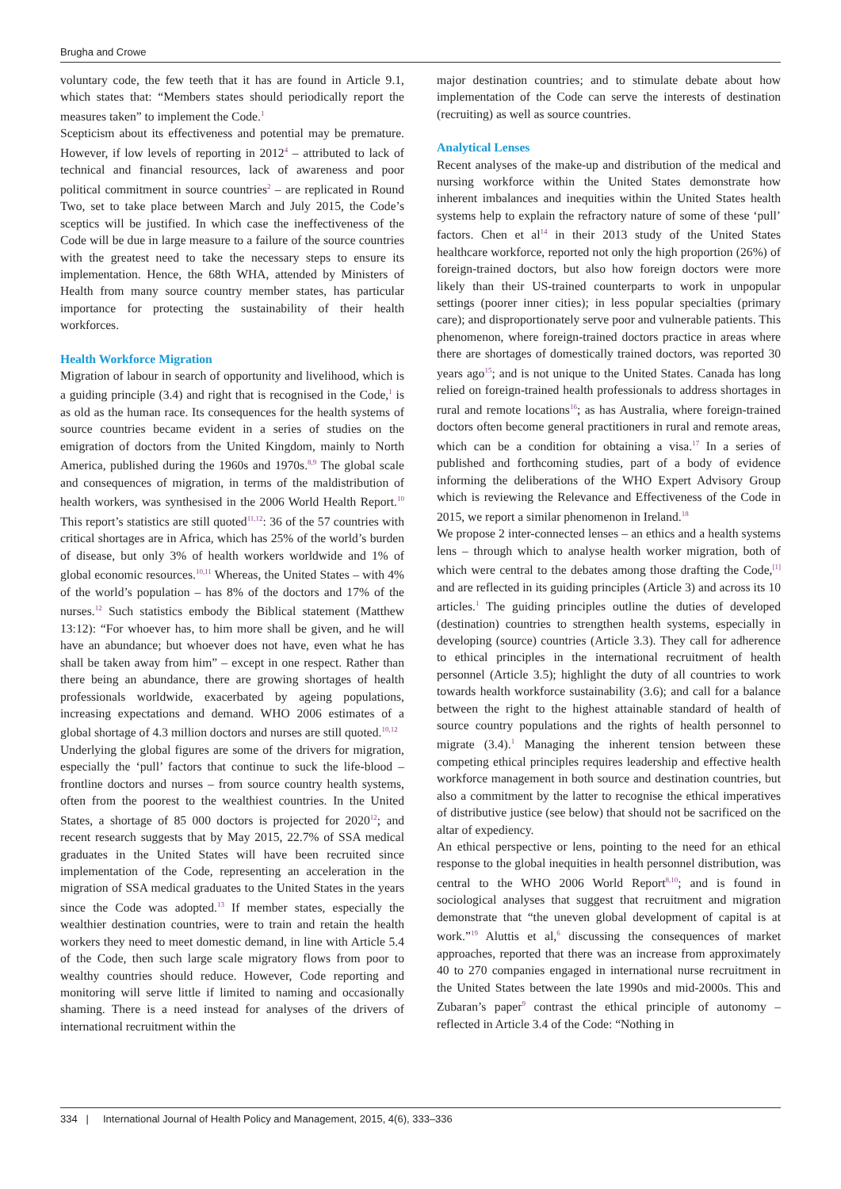Brugha and Crowe
voluntary code, the few teeth that it has are found in Article 9.1, which states that: “Members states should periodically report the measures taken” to implement the Code.<sup>1</sup>
Scepticism about its effectiveness and potential may be premature. However, if low levels of reporting in 2012<sup>4</sup> – attributed to lack of technical and financial resources, lack of awareness and poor political commitment in source countries<sup>2</sup> – are replicated in Round Two, set to take place between March and July 2015, the Code’s sceptics will be justified. In which case the ineffectiveness of the Code will be due in large measure to a failure of the source countries with the greatest need to take the necessary steps to ensure its implementation. Hence, the 68th WHA, attended by Ministers of Health from many source country member states, has particular importance for protecting the sustainability of their health workforces.
Health Workforce Migration
Migration of labour in search of opportunity and livelihood, which is a guiding principle (3.4) and right that is recognised in the Code,<sup>1</sup> is as old as the human race. Its consequences for the health systems of source countries became evident in a series of studies on the emigration of doctors from the United Kingdom, mainly to North America, published during the 1960s and 1970s.<sup>8,9</sup> The global scale and consequences of migration, in terms of the maldistribution of health workers, was synthesised in the 2006 World Health Report.<sup>10</sup> This report’s statistics are still quoted<sup>11,12</sup>: 36 of the 57 countries with critical shortages are in Africa, which has 25% of the world’s burden of disease, but only 3% of health workers worldwide and 1% of global economic resources.<sup>10,11</sup> Whereas, the United States – with 4% of the world’s population – has 8% of the doctors and 17% of the nurses.<sup>12</sup> Such statistics embody the Biblical statement (Matthew 13:12): “For whoever has, to him more shall be given, and he will have an abundance; but whoever does not have, even what he has shall be taken away from him” – except in one respect. Rather than there being an abundance, there are growing shortages of health professionals worldwide, exacerbated by ageing populations, increasing expectations and demand. WHO 2006 estimates of a global shortage of 4.3 million doctors and nurses are still quoted.<sup>10,12</sup>
Underlying the global figures are some of the drivers for migration, especially the ‘pull’ factors that continue to suck the life-blood – frontline doctors and nurses – from source country health systems, often from the poorest to the wealthiest countries. In the United States, a shortage of 85 000 doctors is projected for 2020<sup>12</sup>; and recent research suggests that by May 2015, 22.7% of SSA medical graduates in the United States will have been recruited since implementation of the Code, representing an acceleration in the migration of SSA medical graduates to the United States in the years since the Code was adopted.<sup>13</sup> If member states, especially the wealthier destination countries, were to train and retain the health workers they need to meet domestic demand, in line with Article 5.4 of the Code, then such large scale migratory flows from poor to wealthy countries should reduce. However, Code reporting and monitoring will serve little if limited to naming and occasionally shaming. There is a need instead for analyses of the drivers of international recruitment within the
major destination countries; and to stimulate debate about how implementation of the Code can serve the interests of destination (recruiting) as well as source countries.
Analytical Lenses
Recent analyses of the make-up and distribution of the medical and nursing workforce within the United States demonstrate how inherent imbalances and inequities within the United States health systems help to explain the refractory nature of some of these ‘pull’ factors. Chen et al<sup>14</sup> in their 2013 study of the United States healthcare workforce, reported not only the high proportion (26%) of foreign-trained doctors, but also how foreign doctors were more likely than their US-trained counterparts to work in unpopular settings (poorer inner cities); in less popular specialties (primary care); and disproportionately serve poor and vulnerable patients. This phenomenon, where foreign-trained doctors practice in areas where there are shortages of domestically trained doctors, was reported 30 years ago<sup>15</sup>; and is not unique to the United States. Canada has long relied on foreign-trained health professionals to address shortages in rural and remote locations<sup>16</sup>; as has Australia, where foreign-trained doctors often become general practitioners in rural and remote areas, which can be a condition for obtaining a visa.<sup>17</sup> In a series of published and forthcoming studies, part of a body of evidence informing the deliberations of the WHO Expert Advisory Group which is reviewing the Relevance and Effectiveness of the Code in 2015, we report a similar phenomenon in Ireland.<sup>18</sup>
We propose 2 inter-connected lenses – an ethics and a health systems lens – through which to analyse health worker migration, both of which were central to the debates among those drafting the Code,<sup>[1]</sup> and are reflected in its guiding principles (Article 3) and across its 10 articles.<sup>1</sup> The guiding principles outline the duties of developed (destination) countries to strengthen health systems, especially in developing (source) countries (Article 3.3). They call for adherence to ethical principles in the international recruitment of health personnel (Article 3.5); highlight the duty of all countries to work towards health workforce sustainability (3.6); and call for a balance between the right to the highest attainable standard of health of source country populations and the rights of health personnel to migrate (3.4).<sup>1</sup> Managing the inherent tension between these competing ethical principles requires leadership and effective health workforce management in both source and destination countries, but also a commitment by the latter to recognise the ethical imperatives of distributive justice (see below) that should not be sacrificed on the altar of expediency.
An ethical perspective or lens, pointing to the need for an ethical response to the global inequities in health personnel distribution, was central to the WHO 2006 World Report<sup>8,10</sup>; and is found in sociological analyses that suggest that recruitment and migration demonstrate that “the uneven global development of capital is at work.”<sup>19</sup> Aluttis et al,<sup>6</sup> discussing the consequences of market approaches, reported that there was an increase from approximately 40 to 270 companies engaged in international nurse recruitment in the United States between the late 1990s and mid-2000s. This and Zubaran’s paper<sup>9</sup> contrast the ethical principle of autonomy – reflected in Article 3.4 of the Code: “Nothing in
334 | International Journal of Health Policy and Management, 2015, 4(6), 333–336